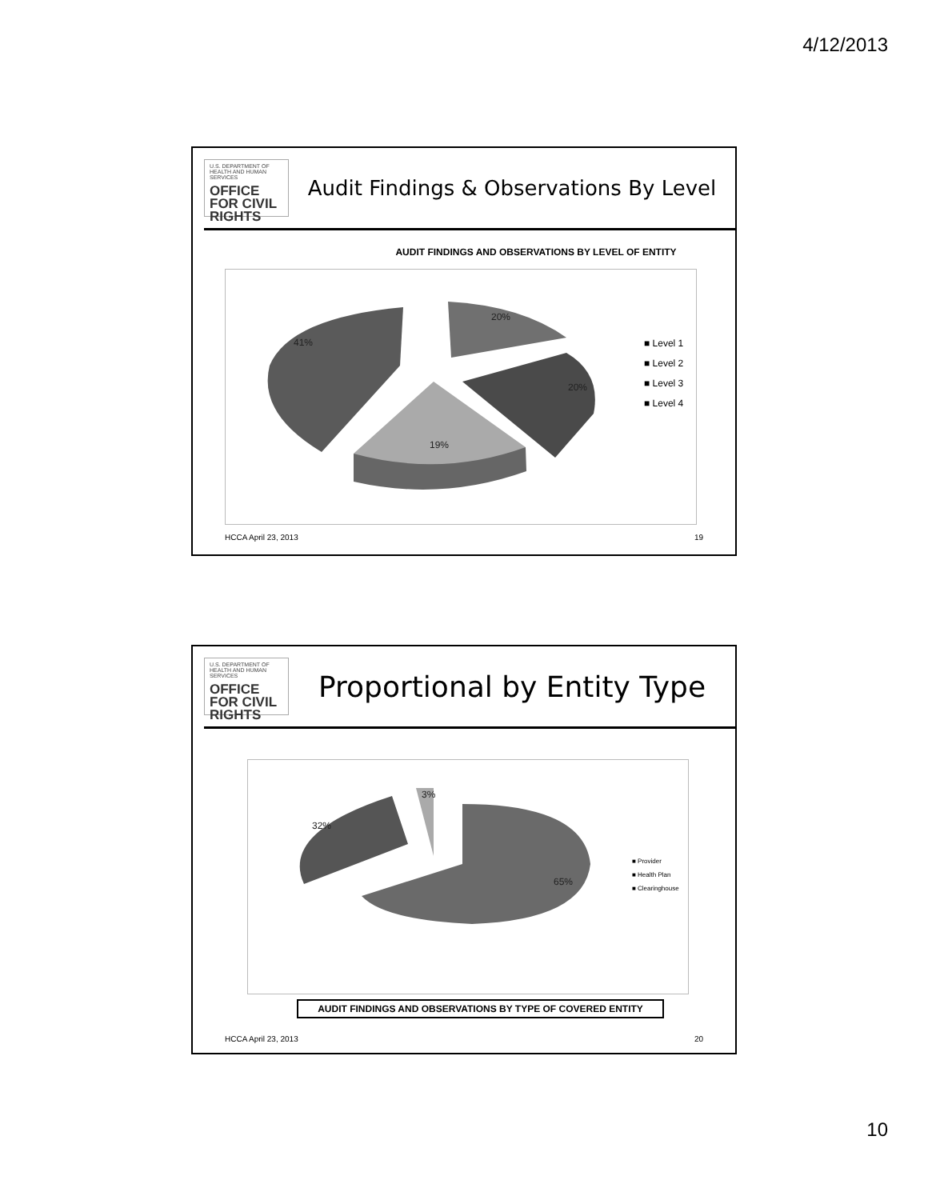4/12/2013
U.S. DEPARTMENT OF HEALTH AND HUMAN SERVICES
OFFICE FOR CIVIL RIGHTS
Audit Findings & Observations By Level
AUDIT FINDINGS AND OBSERVATIONS BY LEVEL OF ENTITY
41%
20%
20%
19%
■ Level 1
■ Level 2
■ Level 3
■ Level 4
HCCA April 23, 2013 19
U.S. DEPARTMENT OF HEALTH AND HUMAN SERVICES
OFFICE FOR CIVIL RIGHTS
Proportional by Entity Type
32%
3%
65%
■ Provider
■ Health Plan
■ Clearinghouse
AUDIT FINDINGS AND OBSERVATIONS BY TYPE OF COVERED ENTITY
HCCA April 23, 2013 20
10